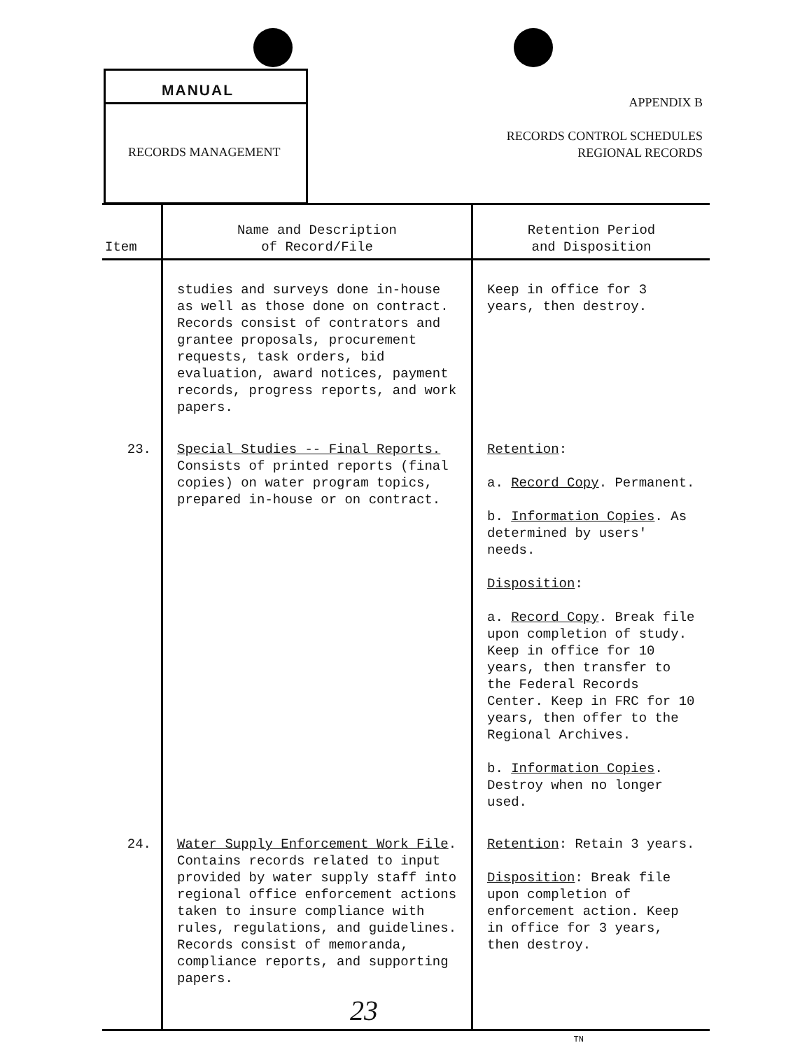MANUAL
RECORDS MANAGEMENT
APPENDIX B
RECORDS CONTROL SCHEDULES
REGIONAL RECORDS
| Item | Name and Description of Record/File | Retention Period and Disposition |
| --- | --- | --- |
| | studies and surveys done in-house as well as those done on contract. Records consist of contrators and grantee proposals, procurement requests, task orders, bid evaluation, award notices, payment records, progress reports, and work papers. | Keep in office for 3 years, then destroy. |
| 23. | Special Studies -- Final Reports. Consists of printed reports (final copies) on water program topics, prepared in-house or on contract. | Retention : a. Record Copy . Permanent. b. Information Copies . As determined by users' needs. Disposition : a. Record Copy . Break file upon completion of study. Keep in office for 10 years, then transfer to the Federal Records Center. Keep in FRC for 10 years, then offer to the Regional Archives. b. Information Copies . Destroy when no longer used. |
| 24. | Water Supply Enforcement Work File . Contains records related to input provided by water supply staff into regional office enforcement actions taken to insure compliance with rules, regulations, and guidelines. Records consist of memoranda, compliance reports, and supporting papers. | Retention : Retain 3 years. Disposition : Break file upon completion of enforcement action. Keep in office for 3 years, then destroy. |
| TN | | |
23